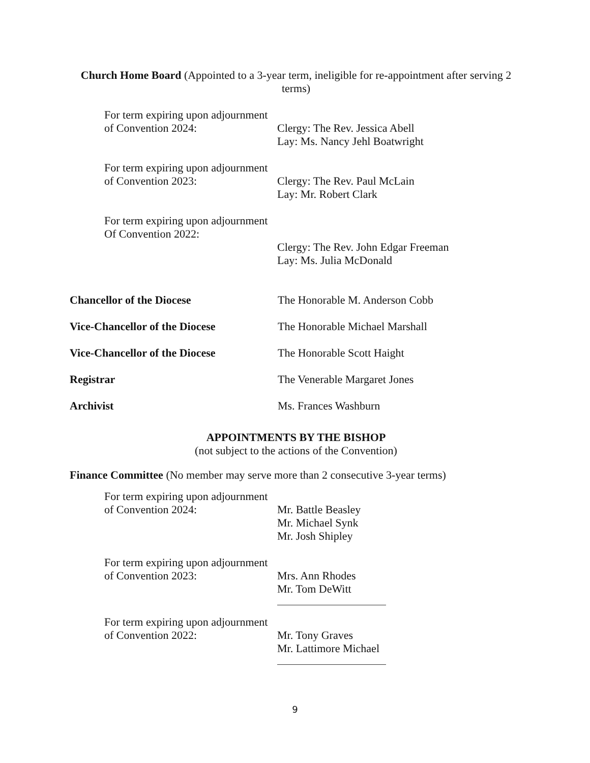Church Home Board (Appointed to a 3-year term, ineligible for re-appointment after serving 2 terms)
For term expiring upon adjournment
of Convention 2024:
Clergy: The Rev. Jessica Abell
Lay: Ms. Nancy Jehl Boatwright
For term expiring upon adjournment
of Convention 2023:
Clergy: The Rev. Paul McLain
Lay: Mr. Robert Clark
For term expiring upon adjournment
Of Convention 2022:
Clergy: The Rev. John Edgar Freeman
Lay: Ms. Julia McDonald
Chancellor of the Diocese The Honorable M. Anderson Cobb
Vice-Chancellor of the Diocese The Honorable Michael Marshall
Vice-Chancellor of the Diocese The Honorable Scott Haight
Registrar The Venerable Margaret Jones
Archivist Ms. Frances Washburn
APPOINTMENTS BY THE BISHOP
(not subject to the actions of the Convention)
Finance Committee (No member may serve more than 2 consecutive 3-year terms)
For term expiring upon adjournment
of Convention 2024:
Mr. Battle Beasley
Mr. Michael Synk
Mr. Josh Shipley
For term expiring upon adjournment
of Convention 2023:
Mrs. Ann Rhodes
Mr. Tom DeWitt
For term expiring upon adjournment
of Convention 2022:
Mr. Tony Graves
Mr. Lattimore Michael
9